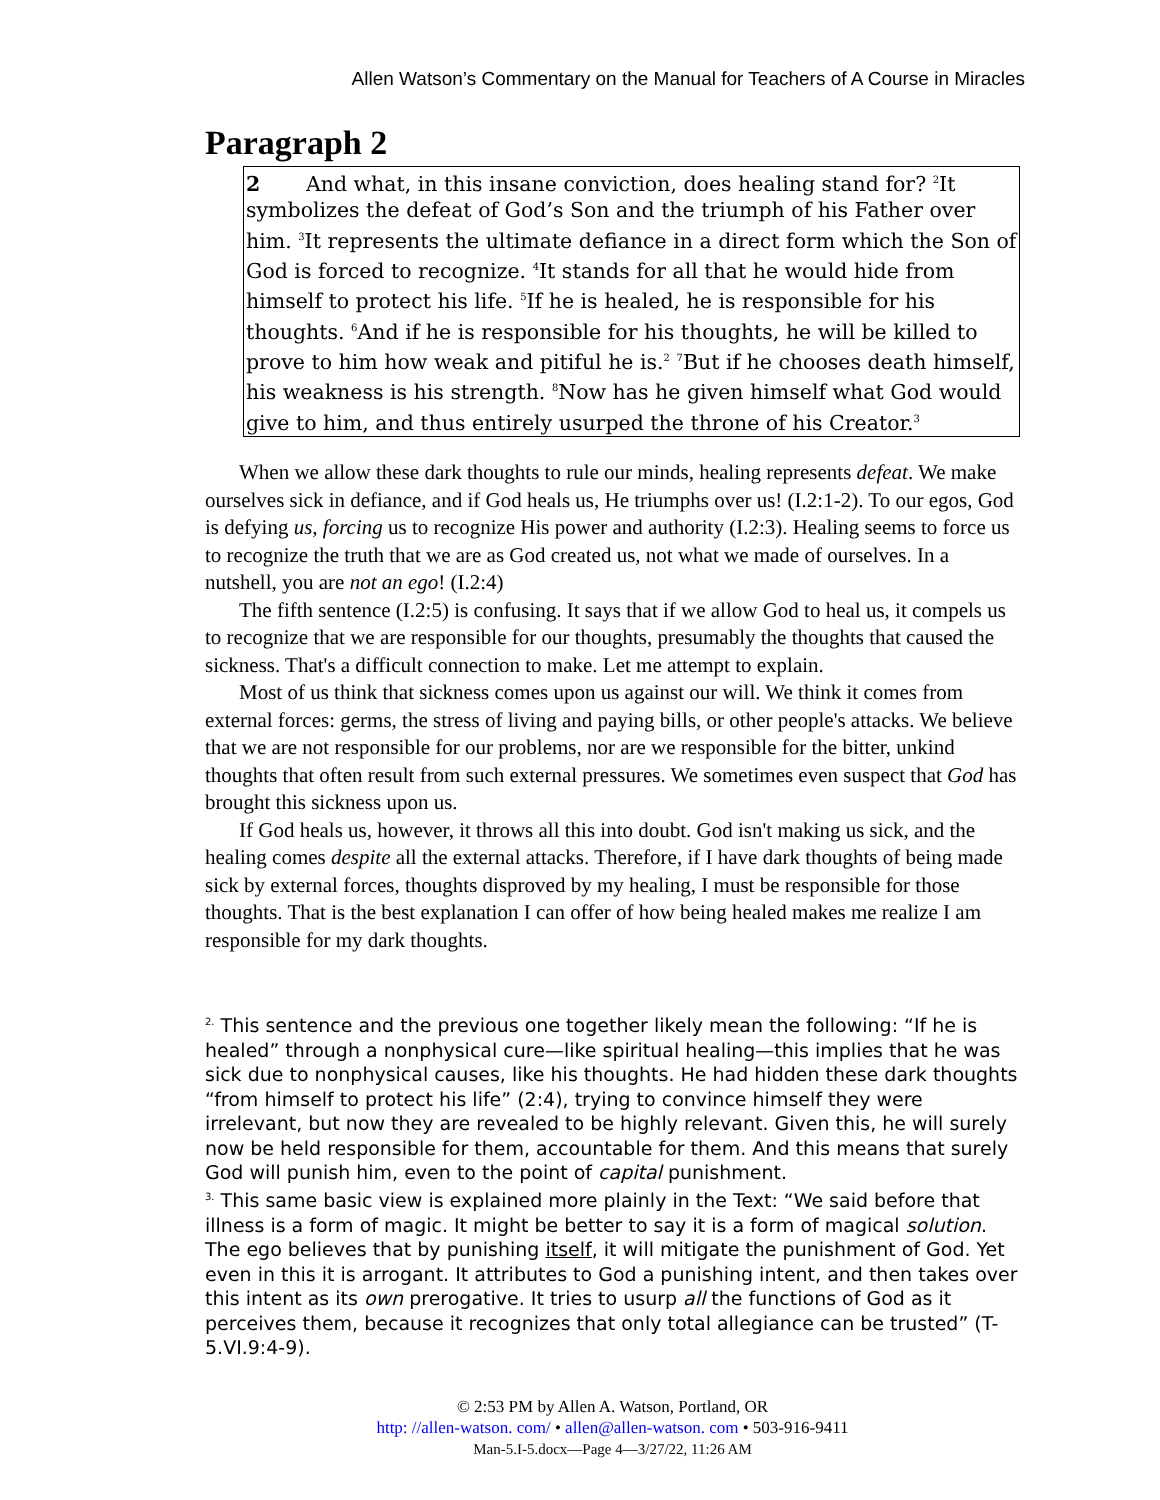Allen Watson’s Commentary on the Manual for Teachers of A Course in Miracles
Paragraph 2
2 And what, in this insane conviction, does healing stand for? <sup>2</sup>It symbolizes the defeat of God’s Son and the triumph of his Father over him. <sup>3</sup>It represents the ultimate defiance in a direct form which the Son of God is forced to recognize. <sup>4</sup>It stands for all that he would hide from himself to protect his life. <sup>5</sup>If he is healed, he is responsible for his thoughts. <sup>6</sup>And if he is responsible for his thoughts, he will be killed to prove to him how weak and pitiful he is.<sup>2</sup> <sup>7</sup>But if he chooses death himself, his weakness is his strength. <sup>8</sup>Now has he given himself what God would give to him, and thus entirely usurped the throne of his Creator.<sup>3</sup>
When we allow these dark thoughts to rule our minds, healing represents defeat. We make ourselves sick in defiance, and if God heals us, He triumphs over us! (I.2:1-2). To our egos, God is defying us, forcing us to recognize His power and authority (I.2:3). Healing seems to force us to recognize the truth that we are as God created us, not what we made of ourselves. In a nutshell, you are not an ego! (I.2:4)
The fifth sentence (I.2:5) is confusing. It says that if we allow God to heal us, it compels us to recognize that we are responsible for our thoughts, presumably the thoughts that caused the sickness. That's a difficult connection to make. Let me attempt to explain.
Most of us think that sickness comes upon us against our will. We think it comes from external forces: germs, the stress of living and paying bills, or other people's attacks. We believe that we are not responsible for our problems, nor are we responsible for the bitter, unkind thoughts that often result from such external pressures. We sometimes even suspect that God has brought this sickness upon us.
If God heals us, however, it throws all this into doubt. God isn't making us sick, and the healing comes despite all the external attacks. Therefore, if I have dark thoughts of being made sick by external forces, thoughts disproved by my healing, I must be responsible for those thoughts. That is the best explanation I can offer of how being healed makes me realize I am responsible for my dark thoughts.
<sup>2.</sup> This sentence and the previous one together likely mean the following: “If he is healed” through a nonphysical cure—like spiritual healing—this implies that he was sick due to nonphysical causes, like his thoughts. He had hidden these dark thoughts “from himself to protect his life” (2:4), trying to convince himself they were irrelevant, but now they are revealed to be highly relevant. Given this, he will surely now be held responsible for them, accountable for them. And this means that surely God will punish him, even to the point of capital punishment.
<sup>3.</sup> This same basic view is explained more plainly in the Text: “We said before that illness is a form of magic. It might be better to say it is a form of magical solution. The ego believes that by punishing itself, it will mitigate the punishment of God. Yet even in this it is arrogant. It attributes to God a punishing intent, and then takes over this intent as its own prerogative. It tries to usurp all the functions of God as it perceives them, because it recognizes that only total allegiance can be trusted” (T-5.VI.9:4-9).
© 2:53 PM by Allen A. Watson, Portland, OR
http: //allen-watson. com/ • allen@allen-watson. com • 503-916-9411
Man-5.I-5.docx—Page 4—3/27/22, 11:26 AM